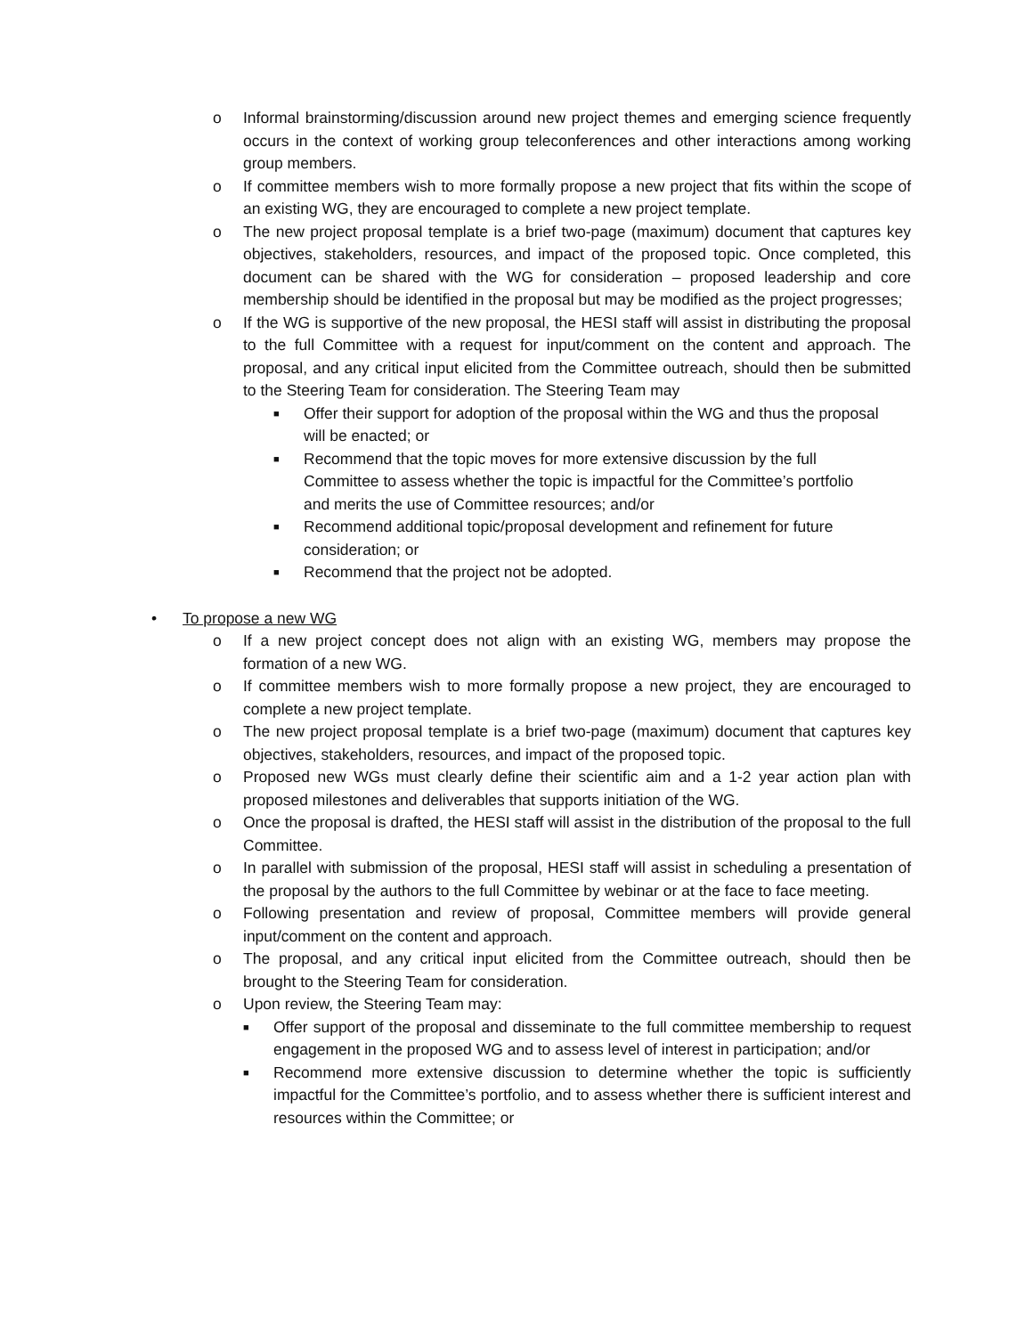o Informal brainstorming/discussion around new project themes and emerging science frequently occurs in the context of working group teleconferences and other interactions among working group members.
o If committee members wish to more formally propose a new project that fits within the scope of an existing WG, they are encouraged to complete a new project template.
o The new project proposal template is a brief two-page (maximum) document that captures key objectives, stakeholders, resources, and impact of the proposed topic. Once completed, this document can be shared with the WG for consideration – proposed leadership and core membership should be identified in the proposal but may be modified as the project progresses;
o If the WG is supportive of the new proposal, the HESI staff will assist in distributing the proposal to the full Committee with a request for input/comment on the content and approach. The proposal, and any critical input elicited from the Committee outreach, should then be submitted to the Steering Team for consideration. The Steering Team may
■ Offer their support for adoption of the proposal within the WG and thus the proposal will be enacted; or
■ Recommend that the topic moves for more extensive discussion by the full Committee to assess whether the topic is impactful for the Committee’s portfolio and merits the use of Committee resources; and/or
■ Recommend additional topic/proposal development and refinement for future consideration; or
■ Recommend that the project not be adopted.
• To propose a new WG
o If a new project concept does not align with an existing WG, members may propose the formation of a new WG.
o If committee members wish to more formally propose a new project, they are encouraged to complete a new project template.
o The new project proposal template is a brief two-page (maximum) document that captures key objectives, stakeholders, resources, and impact of the proposed topic.
o Proposed new WGs must clearly define their scientific aim and a 1-2 year action plan with proposed milestones and deliverables that supports initiation of the WG.
o Once the proposal is drafted, the HESI staff will assist in the distribution of the proposal to the full Committee.
o In parallel with submission of the proposal, HESI staff will assist in scheduling a presentation of the proposal by the authors to the full Committee by webinar or at the face to face meeting.
o Following presentation and review of proposal, Committee members will provide general input/comment on the content and approach.
o The proposal, and any critical input elicited from the Committee outreach, should then be brought to the Steering Team for consideration.
o Upon review, the Steering Team may:
■ Offer support of the proposal and disseminate to the full committee membership to request engagement in the proposed WG and to assess level of interest in participation; and/or
■ Recommend more extensive discussion to determine whether the topic is sufficiently impactful for the Committee’s portfolio, and to assess whether there is sufficient interest and resources within the Committee; or